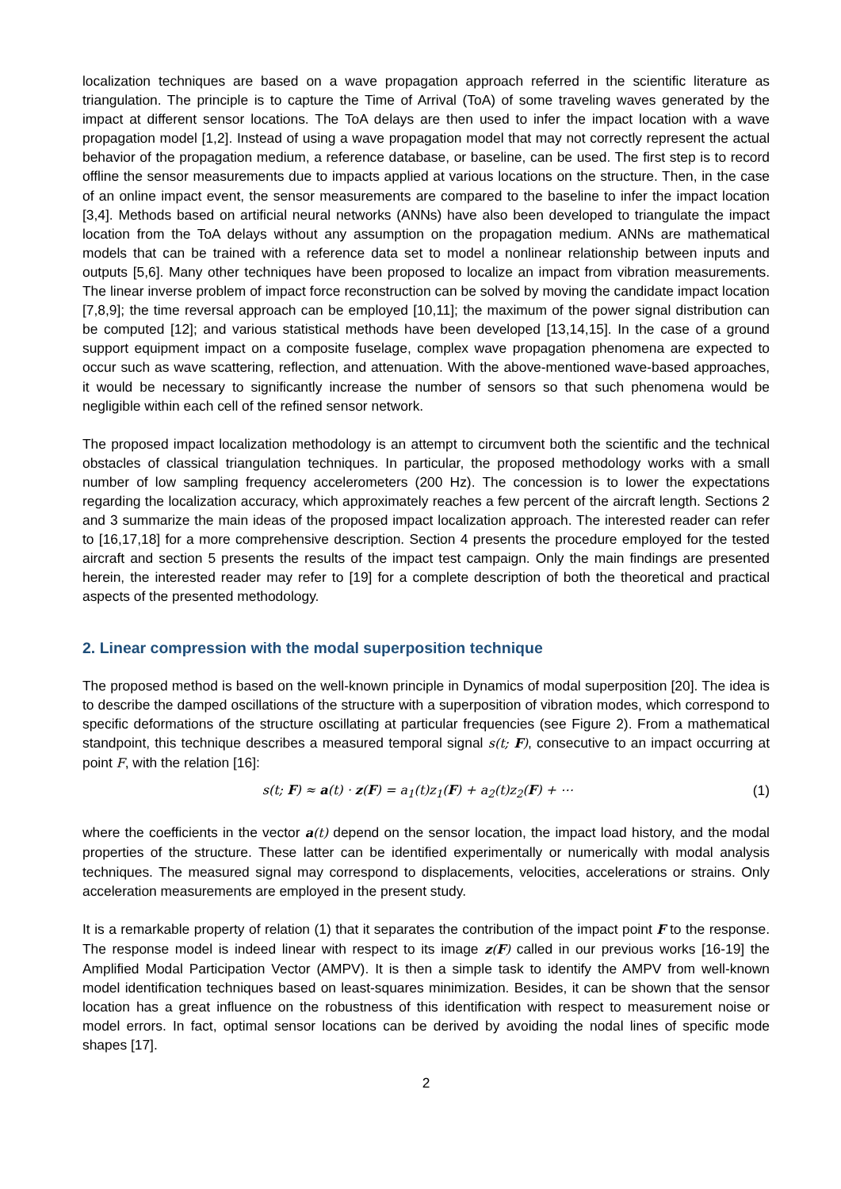localization techniques are based on a wave propagation approach referred in the scientific literature as triangulation. The principle is to capture the Time of Arrival (ToA) of some traveling waves generated by the impact at different sensor locations. The ToA delays are then used to infer the impact location with a wave propagation model [1,2]. Instead of using a wave propagation model that may not correctly represent the actual behavior of the propagation medium, a reference database, or baseline, can be used. The first step is to record offline the sensor measurements due to impacts applied at various locations on the structure. Then, in the case of an online impact event, the sensor measurements are compared to the baseline to infer the impact location [3,4]. Methods based on artificial neural networks (ANNs) have also been developed to triangulate the impact location from the ToA delays without any assumption on the propagation medium. ANNs are mathematical models that can be trained with a reference data set to model a nonlinear relationship between inputs and outputs [5,6]. Many other techniques have been proposed to localize an impact from vibration measurements. The linear inverse problem of impact force reconstruction can be solved by moving the candidate impact location [7,8,9]; the time reversal approach can be employed [10,11]; the maximum of the power signal distribution can be computed [12]; and various statistical methods have been developed [13,14,15]. In the case of a ground support equipment impact on a composite fuselage, complex wave propagation phenomena are expected to occur such as wave scattering, reflection, and attenuation. With the above-mentioned wave-based approaches, it would be necessary to significantly increase the number of sensors so that such phenomena would be negligible within each cell of the refined sensor network.
The proposed impact localization methodology is an attempt to circumvent both the scientific and the technical obstacles of classical triangulation techniques. In particular, the proposed methodology works with a small number of low sampling frequency accelerometers (200 Hz). The concession is to lower the expectations regarding the localization accuracy, which approximately reaches a few percent of the aircraft length. Sections 2 and 3 summarize the main ideas of the proposed impact localization approach. The interested reader can refer to [16,17,18] for a more comprehensive description. Section 4 presents the procedure employed for the tested aircraft and section 5 presents the results of the impact test campaign. Only the main findings are presented herein, the interested reader may refer to [19] for a complete description of both the theoretical and practical aspects of the presented methodology.
2. Linear compression with the modal superposition technique
The proposed method is based on the well-known principle in Dynamics of modal superposition [20]. The idea is to describe the damped oscillations of the structure with a superposition of vibration modes, which correspond to specific deformations of the structure oscillating at particular frequencies (see Figure 2). From a mathematical standpoint, this technique describes a measured temporal signal s(t; F), consecutive to an impact occurring at point F, with the relation [16]:
s(t; F) ≈ a(t) · z(F) = a<sub>1</sub>(t)z<sub>1</sub>(F) + a<sub>2</sub>(t)z<sub>2</sub>(F) + ⋯ (1)
where the coefficients in the vector a(t) depend on the sensor location, the impact load history, and the modal properties of the structure. These latter can be identified experimentally or numerically with modal analysis techniques. The measured signal may correspond to displacements, velocities, accelerations or strains. Only acceleration measurements are employed in the present study.
It is a remarkable property of relation (1) that it separates the contribution of the impact point F to the response. The response model is indeed linear with respect to its image z(F) called in our previous works [16-19] the Amplified Modal Participation Vector (AMPV). It is then a simple task to identify the AMPV from well-known model identification techniques based on least-squares minimization. Besides, it can be shown that the sensor location has a great influence on the robustness of this identification with respect to measurement noise or model errors. In fact, optimal sensor locations can be derived by avoiding the nodal lines of specific mode shapes [17].
2